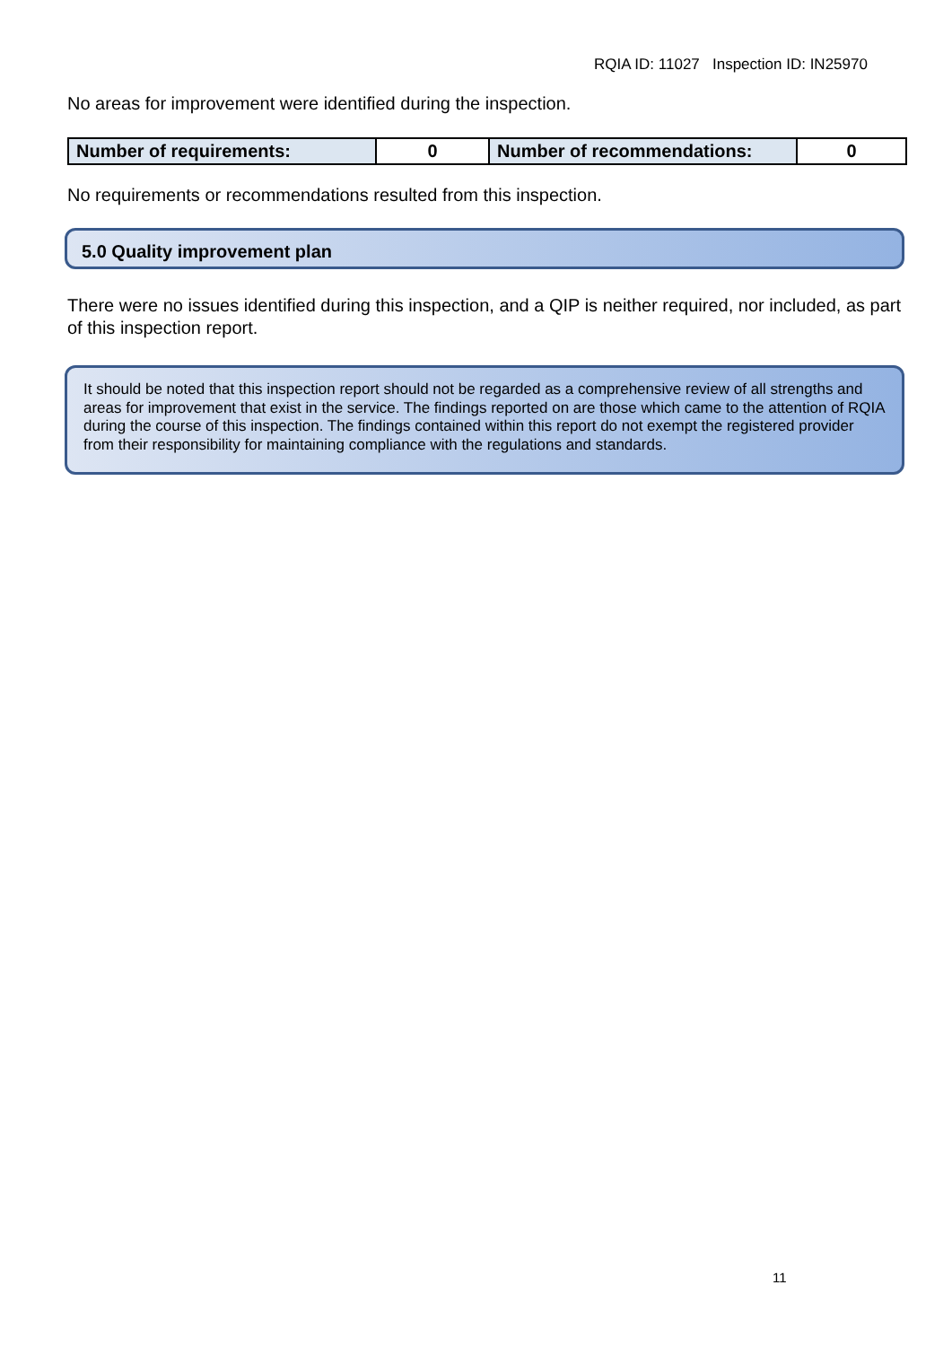RQIA ID: 11027 Inspection ID: IN25970
No areas for improvement were identified during the inspection.
| Number of requirements: | 0 | Number of recommendations: | 0 |
No requirements or recommendations resulted from this inspection.
5.0 Quality improvement plan
There were no issues identified during this inspection, and a QIP is neither required, nor included, as part of this inspection report.
It should be noted that this inspection report should not be regarded as a comprehensive review of all strengths and areas for improvement that exist in the service. The findings reported on are those which came to the attention of RQIA during the course of this inspection. The findings contained within this report do not exempt the registered provider from their responsibility for maintaining compliance with the regulations and standards.
11